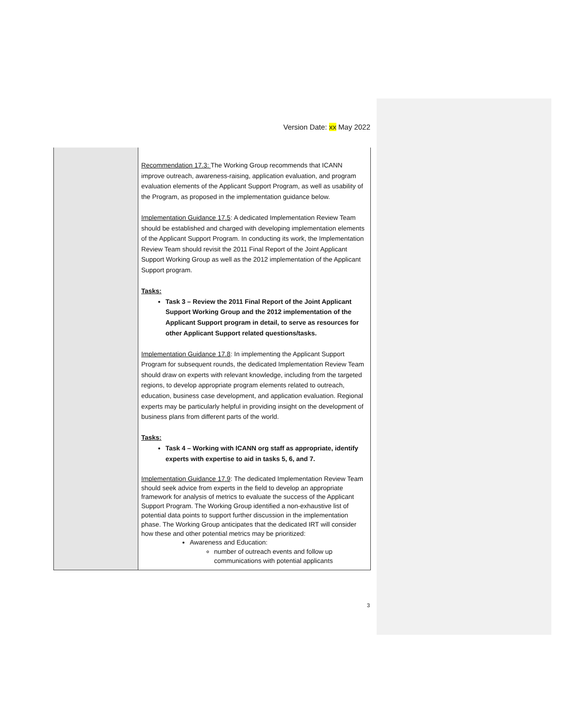Version Date: xx May 2022
| | Recommendation 17.3: The Working Group recommends that ICANN improve outreach, awareness-raising, application evaluation, and program evaluation elements of the Applicant Support Program, as well as usability of the Program, as proposed in the implementation guidance below. Implementation Guidance 17.5 : A dedicated Implementation Review Team should be established and charged with developing implementation elements of the Applicant Support Program. In conducting its work, the Implementation Review Team should revisit the 2011 Final Report of the Joint Applicant Support Working Group as well as the 2012 implementation of the Applicant Support program. Tasks: Task 3 – Review the 2011 Final Report of the Joint Applicant Support Working Group and the 2012 implementation of the Applicant Support program in detail, to serve as resources for other Applicant Support related questions/tasks. Implementation Guidance 17.8 : In implementing the Applicant Support Program for subsequent rounds, the dedicated Implementation Review Team should draw on experts with relevant knowledge, including from the targeted regions, to develop appropriate program elements related to outreach, education, business case development, and application evaluation. Regional experts may be particularly helpful in providing insight on the development of business plans from different parts of the world. Tasks: Task 4 – Working with ICANN org staff as appropriate, identify experts with expertise to aid in tasks 5, 6, and 7. Implementation Guidance 17.9 : The dedicated Implementation Review Team should seek advice from experts in the field to develop an appropriate framework for analysis of metrics to evaluate the success of the Applicant Support Program. The Working Group identified a non-exhaustive list of potential data points to support further discussion in the implementation phase. The Working Group anticipates that the dedicated IRT will consider how these and other potential metrics may be prioritized: Awareness and Education: number of outreach events and follow up communications with potential applicants |
3